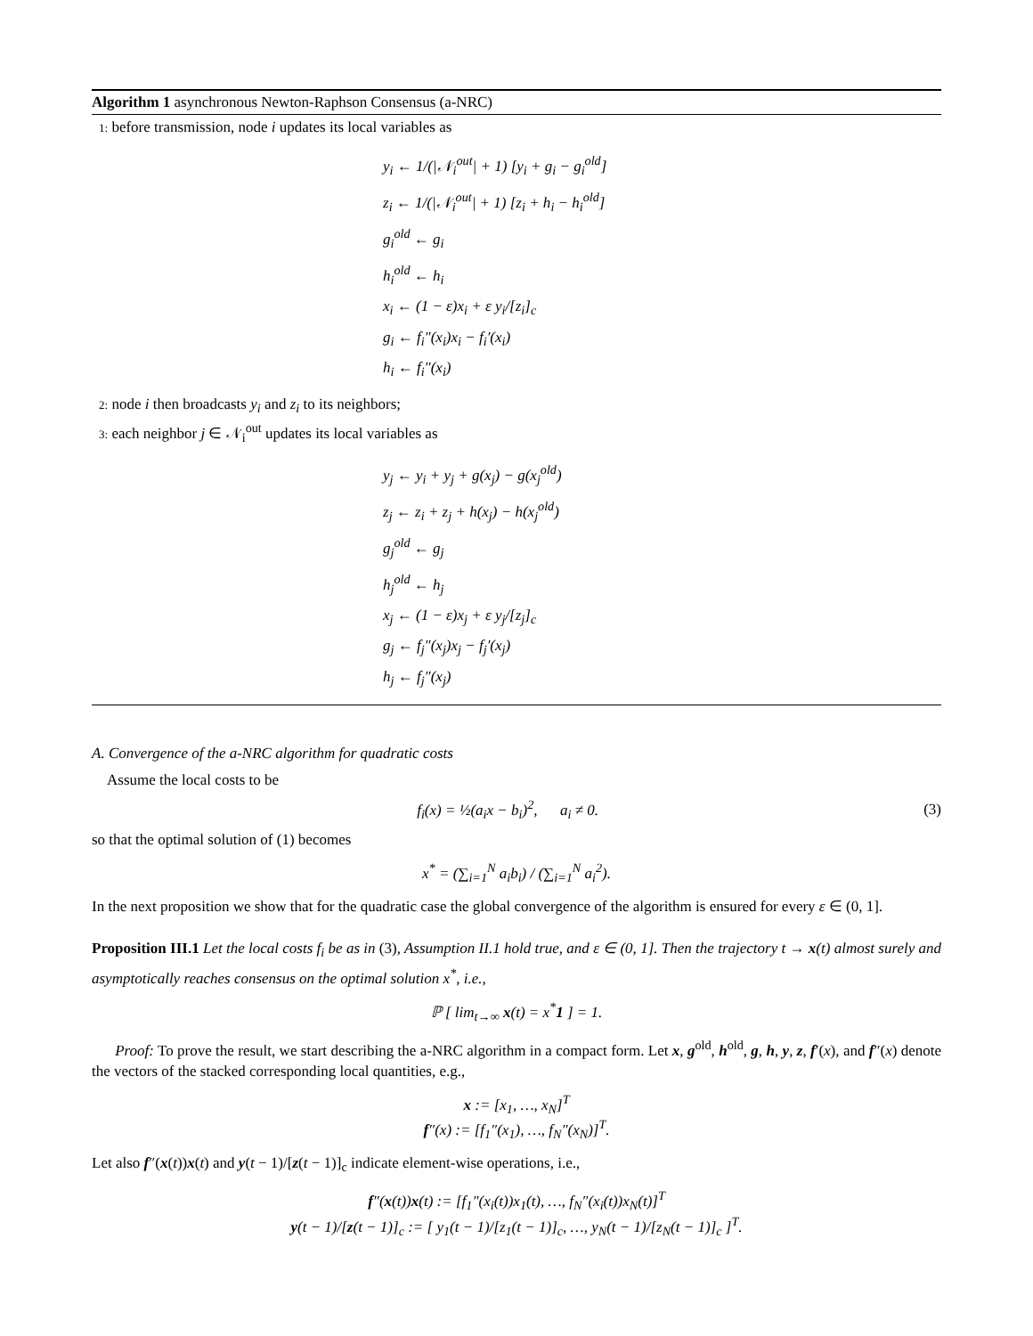Algorithm 1 asynchronous Newton-Raphson Consensus (a-NRC)
1: before transmission, node i updates its local variables as
y<sub>i</sub> ← 1/(|𝒩<sub>i</sub><sup>out</sup>| + 1) [y<sub>i</sub> + g<sub>i</sub> − g<sub>i</sub><sup>old</sup>]
z<sub>i</sub> ← 1/(|𝒩<sub>i</sub><sup>out</sup>| + 1) [z<sub>i</sub> + h<sub>i</sub> − h<sub>i</sub><sup>old</sup>]
g<sub>i</sub><sup>old</sup> ← g<sub>i</sub>
h<sub>i</sub><sup>old</sup> ← h<sub>i</sub>
x<sub>i</sub> ← (1 − ε)x<sub>i</sub> + ε y<sub>i</sub>/[z<sub>i</sub>]<sub>c</sub>
g<sub>i</sub> ← f<sub>i</sub>″(x<sub>i</sub>)x<sub>i</sub> − f<sub>i</sub>′(x<sub>i</sub>)
h<sub>i</sub> ← f<sub>i</sub>″(x<sub>i</sub>)
2: node i then broadcasts y<sub>i</sub> and z<sub>i</sub> to its neighbors;
3: each neighbor j ∈ 𝒩<sub>i</sub><sup>out</sup> updates its local variables as
y<sub>j</sub> ← y<sub>i</sub> + y<sub>j</sub> + g(x<sub>j</sub>) − g(x<sub>j</sub><sup>old</sup>)
z<sub>j</sub> ← z<sub>i</sub> + z<sub>j</sub> + h(x<sub>j</sub>) − h(x<sub>j</sub><sup>old</sup>)
g<sub>j</sub><sup>old</sup> ← g<sub>j</sub>
h<sub>j</sub><sup>old</sup> ← h<sub>j</sub>
x<sub>j</sub> ← (1 − ε)x<sub>j</sub> + ε y<sub>j</sub>/[z<sub>j</sub>]<sub>c</sub>
g<sub>j</sub> ← f<sub>j</sub>″(x<sub>j</sub>)x<sub>j</sub> − f<sub>j</sub>′(x<sub>j</sub>)
h<sub>j</sub> ← f<sub>j</sub>″(x<sub>j</sub>)
A. Convergence of the a-NRC algorithm for quadratic costs
Assume the local costs to be
f<sub>i</sub>(x) = ½(a<sub>i</sub>x − b<sub>i</sub>)<sup>2</sup>, a<sub>i</sub> ≠ 0. (3)
so that the optimal solution of (1) becomes
x<sup>*</sup> = (∑<sub>i=1</sub><sup>N</sup> a<sub>i</sub>b<sub>i</sub>) / (∑<sub>i=1</sub><sup>N</sup> a<sub>i</sub><sup>2</sup>).
In the next proposition we show that for the quadratic case the global convergence of the algorithm is ensured for every ε ∈ (0, 1].
Proposition III.1 Let the local costs f<sub>i</sub> be as in (3), Assumption II.1 hold true, and ε ∈ (0, 1]. Then the trajectory t → x(t) almost surely and asymptotically reaches consensus on the optimal solution x<sup>*</sup>, i.e.,
ℙ [ lim<sub>t→∞</sub> x(t) = x<sup>*</sup>1 ] = 1.
Proof: To prove the result, we start describing the a-NRC algorithm in a compact form. Let x, g<sup>old</sup>, h<sup>old</sup>, g, h, y, z, f′(x), and f″(x) denote the vectors of the stacked corresponding local quantities, e.g.,
x := [x<sub>1</sub>, …, x<sub>N</sub>]<sup>T</sup>
f″(x) := [f<sub>1</sub>″(x<sub>1</sub>), …, f<sub>N</sub>″(x<sub>N</sub>)]<sup>T</sup>.
Let also f″(x(t))x(t) and y(t − 1)/[z(t − 1)]<sub>c</sub> indicate element-wise operations, i.e.,
f″(x(t))x(t) := [f<sub>1</sub>″(x<sub>i</sub>(t))x<sub>1</sub>(t), …, f<sub>N</sub>″(x<sub>i</sub>(t))x<sub>N</sub>(t)]<sup>T</sup>
y(t − 1)/[z(t − 1)]<sub>c</sub> := [ y<sub>1</sub>(t − 1)/[z<sub>1</sub>(t − 1)]<sub>c</sub>, …, y<sub>N</sub>(t − 1)/[z<sub>N</sub>(t − 1)]<sub>c</sub> ]<sup>T</sup>.